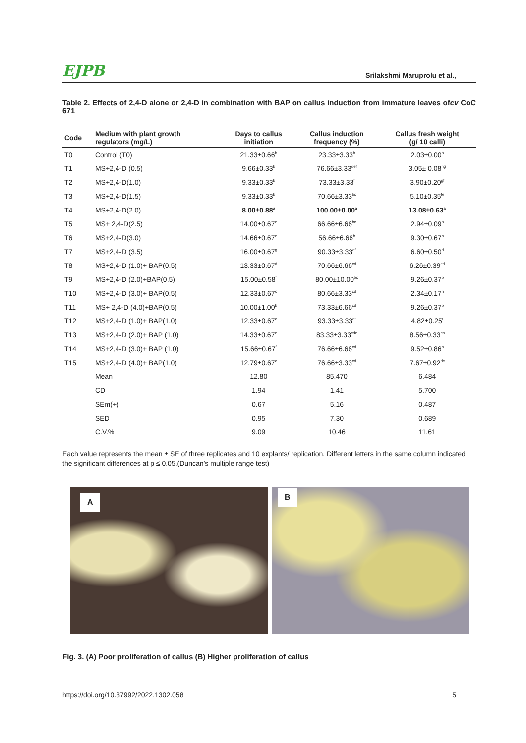EJPB Srilakshmi Maruprolu et al.,
Table 2. Effects of 2,4-D alone or 2,4-D in combination with BAP on callus induction from immature leaves ofcv CoC 671
| Code | Medium with plant growth regulators (mg/L) | Days to callus initiation | Callus induction frequency (%) | Callus fresh weight (g/ 10 calli) |
| --- | --- | --- | --- | --- |
| T0 | Control (T0) | 21.33±0.66<sup>h</sup> | 23.33±3.33<sup>h</sup> | 2.03±0.00<sup>h</sup> |
| T1 | MS+2,4-D (0.5) | 9.66±0.33<sup>b</sup> | 76.66±3.33<sup>def</sup> | 3.05± 0.08<sup>hg</sup> |
| T2 | MS+2,4-D(1.0) | 9.33±0.33<sup>b</sup> | 73.33±3.33<sup>f</sup> | 3.90±0.20<sup>gf</sup> |
| T3 | MS+2,4-D(1.5) | 9.33±0.33<sup>b</sup> | 70.66±3.33<sup>bc</sup> | 5.10±0.35<sup>fe</sup> |
| T4 | MS+2,4-D(2.0) | 8.00±0.88<sup>a</sup> | 100.00±0.00<sup>a</sup> | 13.08±0.63<sup>a</sup> |
| T5 | MS+ 2,4-D(2.5) | 14.00±0.67<sup>e</sup> | 66.66±6.66<sup>bc</sup> | 2.94±0.09<sup>h</sup> |
| T6 | MS+2,4-D(3.0) | 14.66±0.67<sup>e</sup> | 56.66±6.66<sup>b</sup> | 9.30±0.67<sup>b</sup> |
| T7 | MS+2,4-D (3.5) | 16.00±0.67<sup>g</sup> | 90.33±3.33<sup>ef</sup> | 6.60±0.50<sup>d</sup> |
| T8 | MS+2,4-D (1.0)+ BAP(0.5) | 13.33±0.67<sup>d</sup> | 70.66±6.66<sup>cd</sup> | 6.26±0.39<sup>ed</sup> |
| T9 | MS+2,4-D (2.0)+BAP(0.5) | 15.00±0.58<sup>f</sup> | 80.00±10.00<sup>bc</sup> | 9.26±0.37<sup>b</sup> |
| T10 | MS+2,4-D (3.0)+ BAP(0.5) | 12.33±0.67<sup>c</sup> | 80.66±3.33<sup>cd</sup> | 2.34±0.17<sup>h</sup> |
| T11 | MS+ 2,4-D (4.0)+BAP(0.5) | 10.00±1.00<sup>b</sup> | 73.33±6.66<sup>cd</sup> | 9.26±0.37<sup>b</sup> |
| T12 | MS+2,4-D (1.0)+ BAP(1.0) | 12.33±0.67<sup>c</sup> | 93.33±3.33<sup>ef</sup> | 4.82±0.25<sup>f</sup> |
| T13 | MS+2,4-D (2.0)+ BAP (1.0) | 14.33±0.67<sup>e</sup> | 83.33±3.33<sup>cde</sup> | 8.56±0.33<sup>cb</sup> |
| T14 | MS+2,4-D (3.0)+ BAP (1.0) | 15.66±0.67<sup>f</sup> | 76.66±6.66<sup>cd</sup> | 9.52±0.86<sup>b</sup> |
| T15 | MS+2,4-D (4.0)+ BAP(1.0) | 12.79±0.67<sup>c</sup> | 76.66±3.33<sup>cd</sup> | 7.67±0.92<sup>dc</sup> |
| | Mean | 12.80 | 85.470 | 6.484 |
| | CD | 1.94 | 1.41 | 5.700 |
| | SEm(+) | 0.67 | 5.16 | 0.487 |
| | SED | 0.95 | 7.30 | 0.689 |
| | C.V.% | 9.09 | 10.46 | 11.61 |
Each value represents the mean ± SE of three replicates and 10 explants/ replication. Different letters in the same column indicated the significant differences at p ≤ 0.05.(Duncan’s multiple range test)
A
B
Fig. 3. (A) Poor proliferation of callus (B) Higher proliferation of callus
https://doi.org/10.37992/2022.1302.058 5